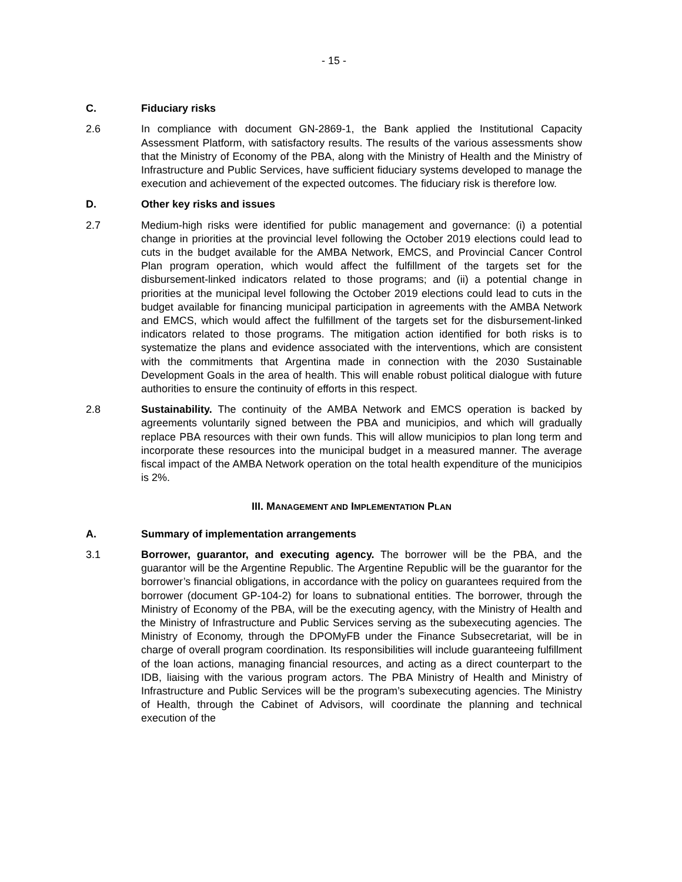- 15 -
C. Fiduciary risks
2.6 In compliance with document GN-2869-1, the Bank applied the Institutional Capacity Assessment Platform, with satisfactory results. The results of the various assessments show that the Ministry of Economy of the PBA, along with the Ministry of Health and the Ministry of Infrastructure and Public Services, have sufficient fiduciary systems developed to manage the execution and achievement of the expected outcomes. The fiduciary risk is therefore low.
D. Other key risks and issues
2.7 Medium-high risks were identified for public management and governance: (i) a potential change in priorities at the provincial level following the October 2019 elections could lead to cuts in the budget available for the AMBA Network, EMCS, and Provincial Cancer Control Plan program operation, which would affect the fulfillment of the targets set for the disbursement-linked indicators related to those programs; and (ii) a potential change in priorities at the municipal level following the October 2019 elections could lead to cuts in the budget available for financing municipal participation in agreements with the AMBA Network and EMCS, which would affect the fulfillment of the targets set for the disbursement-linked indicators related to those programs. The mitigation action identified for both risks is to systematize the plans and evidence associated with the interventions, which are consistent with the commitments that Argentina made in connection with the 2030 Sustainable Development Goals in the area of health. This will enable robust political dialogue with future authorities to ensure the continuity of efforts in this respect.
2.8 Sustainability. The continuity of the AMBA Network and EMCS operation is backed by agreements voluntarily signed between the PBA and municipios, and which will gradually replace PBA resources with their own funds. This will allow municipios to plan long term and incorporate these resources into the municipal budget in a measured manner. The average fiscal impact of the AMBA Network operation on the total health expenditure of the municipios is 2%.
III. MANAGEMENT AND IMPLEMENTATION PLAN
A. Summary of implementation arrangements
3.1 Borrower, guarantor, and executing agency. The borrower will be the PBA, and the guarantor will be the Argentine Republic. The Argentine Republic will be the guarantor for the borrower’s financial obligations, in accordance with the policy on guarantees required from the borrower (document GP-104-2) for loans to subnational entities. The borrower, through the Ministry of Economy of the PBA, will be the executing agency, with the Ministry of Health and the Ministry of Infrastructure and Public Services serving as the subexecuting agencies. The Ministry of Economy, through the DPOMyFB under the Finance Subsecretariat, will be in charge of overall program coordination. Its responsibilities will include guaranteeing fulfillment of the loan actions, managing financial resources, and acting as a direct counterpart to the IDB, liaising with the various program actors. The PBA Ministry of Health and Ministry of Infrastructure and Public Services will be the program’s subexecuting agencies. The Ministry of Health, through the Cabinet of Advisors, will coordinate the planning and technical execution of the